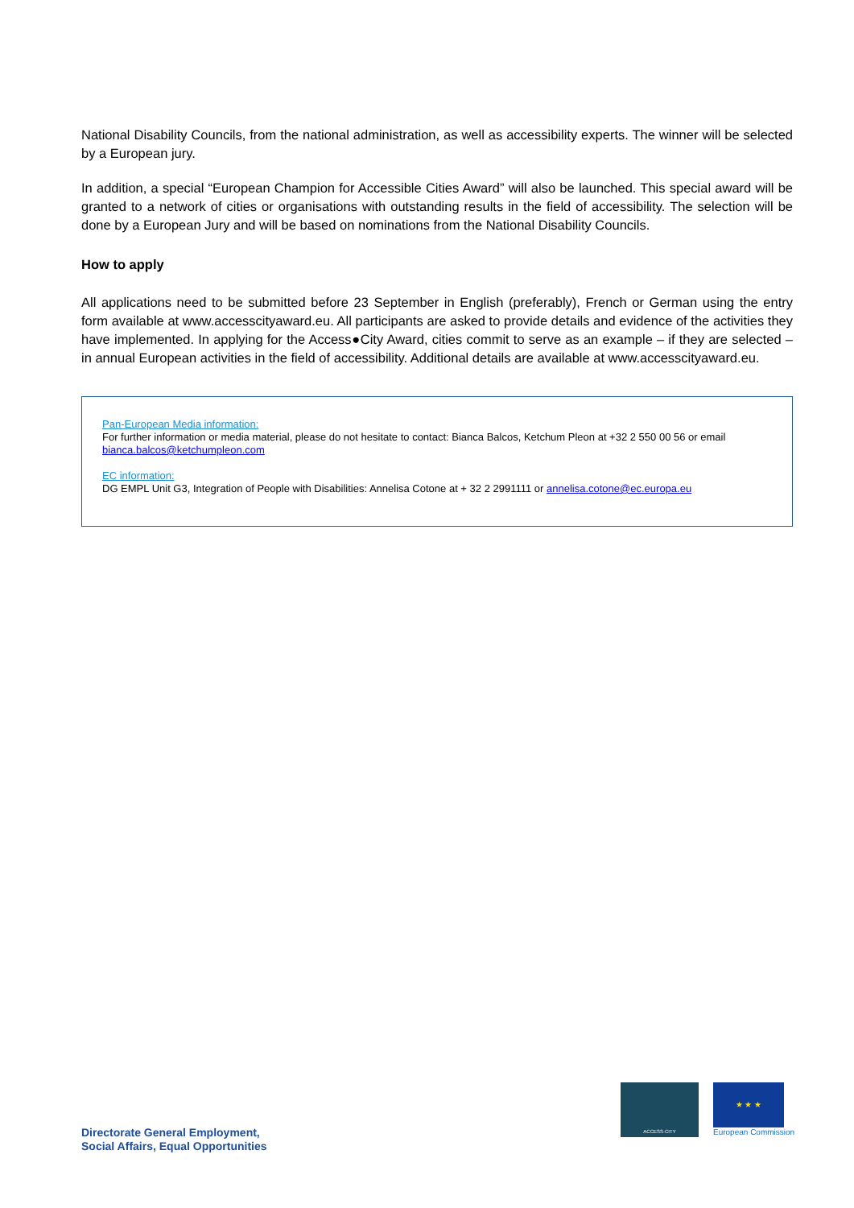National Disability Councils, from the national administration, as well as accessibility experts. The winner will be selected by a European jury.
In addition, a special “European Champion for Accessible Cities Award” will also be launched. This special award will be granted to a network of cities or organisations with outstanding results in the field of accessibility. The selection will be done by a European Jury and will be based on nominations from the National Disability Councils.
How to apply
All applications need to be submitted before 23 September in English (preferably), French or German using the entry form available at www.accesscityaward.eu. All participants are asked to provide details and evidence of the activities they have implemented. In applying for the Access●City Award, cities commit to serve as an example – if they are selected – in annual European activities in the field of accessibility. Additional details are available at www.accesscityaward.eu.
Pan-European Media information:
For further information or media material, please do not hesitate to contact: Bianca Balcos, Ketchum Pleon at +32 2 550 00 56 or email bianca.balcos@ketchumpleon.com
EC information:
DG EMPL Unit G3, Integration of People with Disabilities: Annelisa Cotone at + 32 2 2991111 or annelisa.cotone@ec.europa.eu
ACCESS·CITY
★ ★ ★
European Commission
Directorate General Employment,
Social Affairs, Equal Opportunities